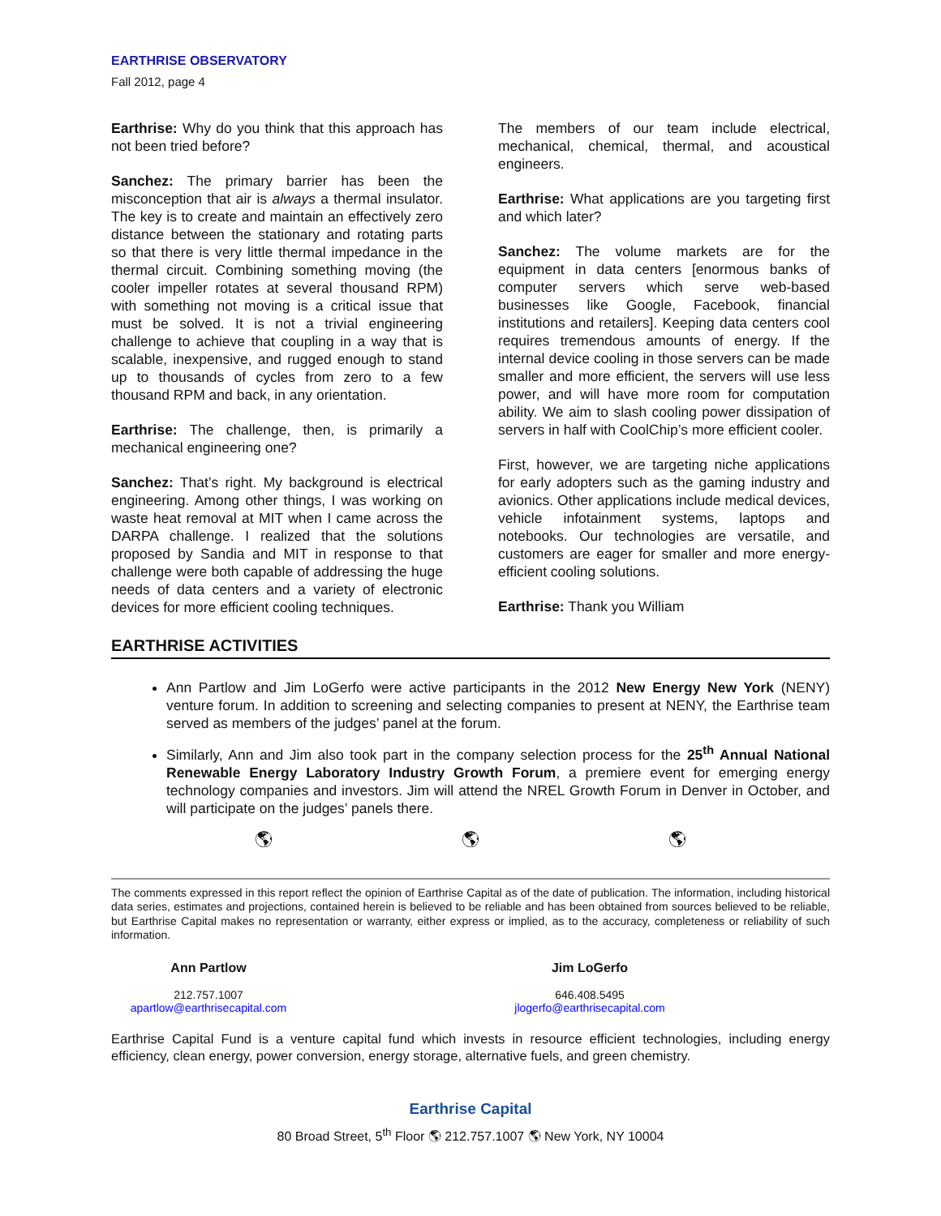EARTHRISE OBSERVATORY
Fall 2012, page 4
Earthrise: Why do you think that this approach has not been tried before?
Sanchez: The primary barrier has been the misconception that air is always a thermal insulator. The key is to create and maintain an effectively zero distance between the stationary and rotating parts so that there is very little thermal impedance in the thermal circuit. Combining something moving (the cooler impeller rotates at several thousand RPM) with something not moving is a critical issue that must be solved. It is not a trivial engineering challenge to achieve that coupling in a way that is scalable, inexpensive, and rugged enough to stand up to thousands of cycles from zero to a few thousand RPM and back, in any orientation.
Earthrise: The challenge, then, is primarily a mechanical engineering one?
Sanchez: That’s right. My background is electrical engineering. Among other things, I was working on waste heat removal at MIT when I came across the DARPA challenge. I realized that the solutions proposed by Sandia and MIT in response to that challenge were both capable of addressing the huge needs of data centers and a variety of electronic devices for more efficient cooling techniques.
The members of our team include electrical, mechanical, chemical, thermal, and acoustical engineers.
Earthrise: What applications are you targeting first and which later?
Sanchez: The volume markets are for the equipment in data centers [enormous banks of computer servers which serve web-based businesses like Google, Facebook, financial institutions and retailers]. Keeping data centers cool requires tremendous amounts of energy. If the internal device cooling in those servers can be made smaller and more efficient, the servers will use less power, and will have more room for computation ability. We aim to slash cooling power dissipation of servers in half with CoolChip’s more efficient cooler.
First, however, we are targeting niche applications for early adopters such as the gaming industry and avionics. Other applications include medical devices, vehicle infotainment systems, laptops and notebooks. Our technologies are versatile, and customers are eager for smaller and more energy-efficient cooling solutions.
Earthrise: Thank you William
EARTHRISE ACTIVITIES
Ann Partlow and Jim LoGerfo were active participants in the 2012 New Energy New York (NENY) venture forum. In addition to screening and selecting companies to present at NENY, the Earthrise team served as members of the judges’ panel at the forum.
Similarly, Ann and Jim also took part in the company selection process for the 25<sup>th</sup> Annual National Renewable Energy Laboratory Industry Growth Forum, a premiere event for emerging energy technology companies and investors. Jim will attend the NREL Growth Forum in Denver in October, and will participate on the judges’ panels there.
🌎︎ 🌎︎ 🌎︎
The comments expressed in this report reflect the opinion of Earthrise Capital as of the date of publication. The information, including historical data series, estimates and projections, contained herein is believed to be reliable and has been obtained from sources believed to be reliable, but Earthrise Capital makes no representation or warranty, either express or implied, as to the accuracy, completeness or reliability of such information.
Ann Partlow
212.757.1007
apartlow@earthrisecapital.com
Jim LoGerfo
646.408.5495
jlogerfo@earthrisecapital.com
Earthrise Capital Fund is a venture capital fund which invests in resource efficient technologies, including energy efficiency, clean energy, power conversion, energy storage, alternative fuels, and green chemistry.
Earthrise Capital
80 Broad Street, 5<sup>th</sup> Floor 🌎︎ 212.757.1007 🌎︎ New York, NY 10004